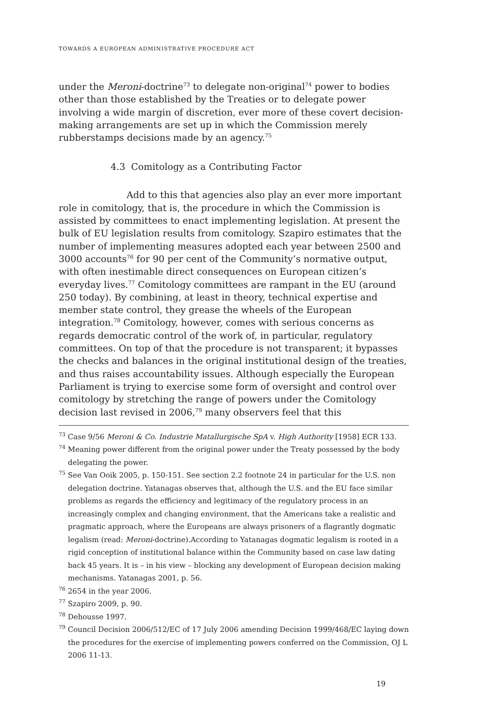TOWARDS A EUROPEAN ADMINISTRATIVE PROCEDURE ACT
under the Meroni-doctrine<sup>73</sup> to delegate non-original<sup>74</sup> power to bodies other than those established by the Treaties or to delegate power involving a wide margin of discretion, ever more of these covert decision-making arrangements are set up in which the Commission merely rubberstamps decisions made by an agency.<sup>75</sup>
4.3 Comitology as a Contributing Factor
Add to this that agencies also play an ever more important role in comitology, that is, the procedure in which the Commission is assisted by committees to enact implementing legislation. At present the bulk of EU legislation results from comitology. Szapiro estimates that the number of implementing measures adopted each year between 2500 and 3000 accounts<sup>76</sup> for 90 per cent of the Community’s normative output, with often inestimable direct consequences on European citizen’s everyday lives.<sup>77</sup> Comitology committees are rampant in the EU (around 250 today). By combining, at least in theory, technical expertise and member state control, they grease the wheels of the European integration.<sup>78</sup> Comitology, however, comes with serious concerns as regards democratic control of the work of, in particular, regulatory committees. On top of that the procedure is not transparent; it bypasses the checks and balances in the original institutional design of the treaties, and thus raises accountability issues. Although especially the European Parliament is trying to exercise some form of oversight and control over comitology by stretching the range of powers under the Comitology decision last revised in 2006,<sup>79</sup> many observers feel that this
<sup>73</sup> Case 9/56 Meroni & Co. Industrie Matallurgische SpA v. High Authority [1958] ECR 133.
<sup>74</sup> Meaning power different from the original power under the Treaty possessed by the body delegating the power.
<sup>75</sup> See Van Ooik 2005, p. 150-151. See section 2.2 footnote 24 in particular for the U.S. non delegation doctrine. Yatanagas observes that, although the U.S. and the EU face similar problems as regards the efficiency and legitimacy of the regulatory process in an increasingly complex and changing environment, that the Americans take a realistic and pragmatic approach, where the Europeans are always prisoners of a flagrantly dogmatic legalism (read: Meroni-doctrine).According to Yatanagas dogmatic legalism is rooted in a rigid conception of institutional balance within the Community based on case law dating back 45 years. It is – in his view – blocking any development of European decision making mechanisms. Yatanagas 2001, p. 56.
<sup>76</sup> 2654 in the year 2006.
<sup>77</sup> Szapiro 2009, p. 90.
<sup>78</sup> Dehousse 1997.
<sup>79</sup> Council Decision 2006/512/EC of 17 July 2006 amending Decision 1999/468/EC laying down the procedures for the exercise of implementing powers conferred on the Commission, OJ L 2006 11-13.
19